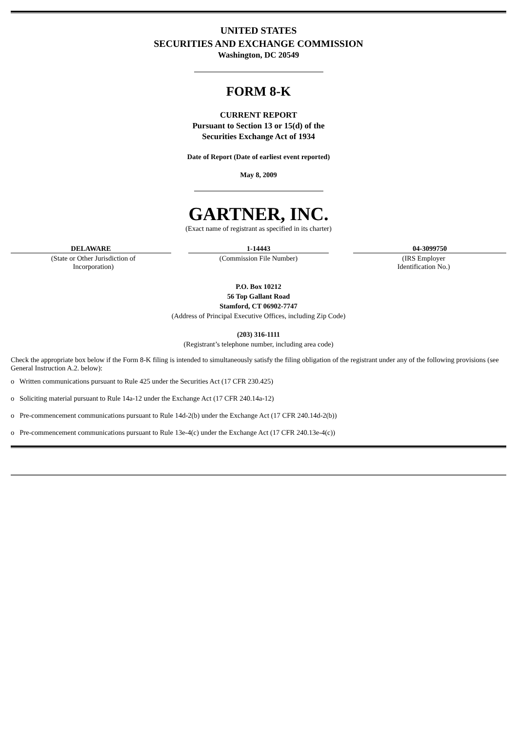UNITED STATES
SECURITIES AND EXCHANGE COMMISSION
Washington, DC 20549
FORM 8-K
CURRENT REPORT
Pursuant to Section 13 or 15(d) of the
Securities Exchange Act of 1934
Date of Report (Date of earliest event reported)
May 8, 2009
GARTNER, INC.
(Exact name of registrant as specified in its charter)
| DELAWARE (State or Other Jurisdiction of Incorporation) | 1-14443 (Commission File Number) | 04-3099750 (IRS Employer Identification No.) |
P.O. Box 10212
56 Top Gallant Road
Stamford, CT 06902-7747
(Address of Principal Executive Offices, including Zip Code)
(203) 316-1111
(Registrant’s telephone number, including area code)
Check the appropriate box below if the Form 8-K filing is intended to simultaneously satisfy the filing obligation of the registrant under any of the following provisions (see General Instruction A.2. below):
o Written communications pursuant to Rule 425 under the Securities Act (17 CFR 230.425)
o Soliciting material pursuant to Rule 14a-12 under the Exchange Act (17 CFR 240.14a-12)
o Pre-commencement communications pursuant to Rule 14d-2(b) under the Exchange Act (17 CFR 240.14d-2(b))
o Pre-commencement communications pursuant to Rule 13e-4(c) under the Exchange Act (17 CFR 240.13e-4(c))